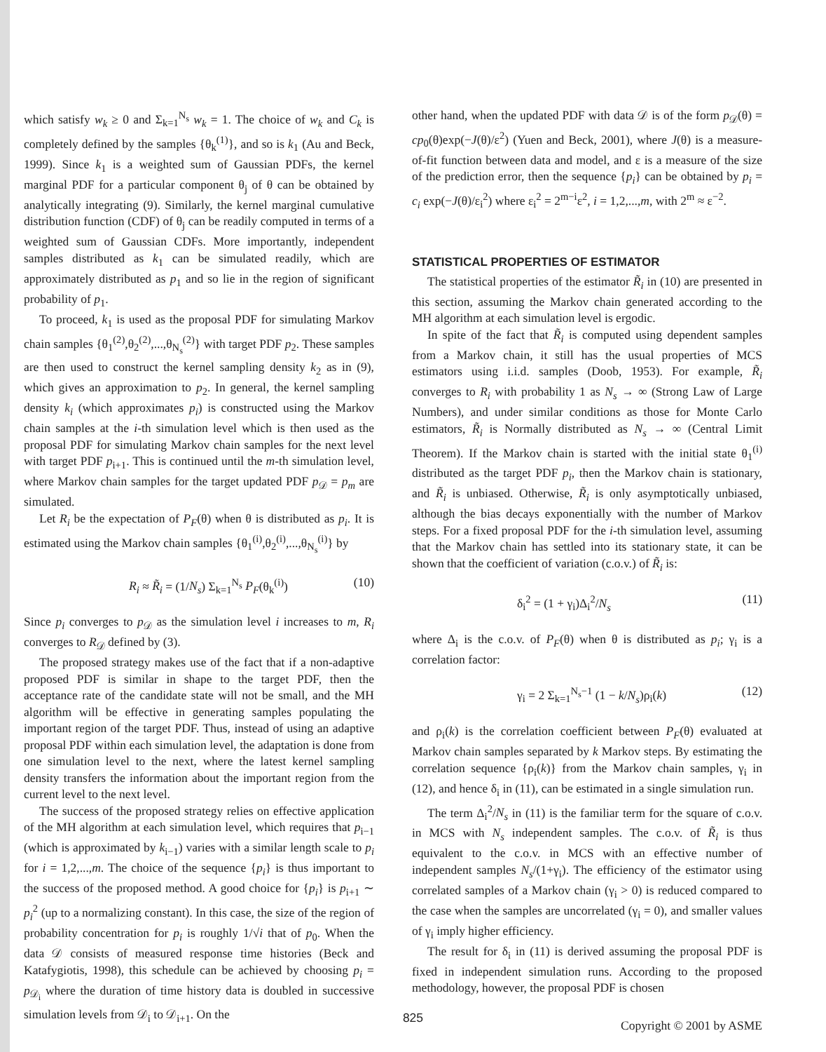which satisfy w<sub>k</sub> ≥ 0 and Σ<sub>k=1</sub><sup>N<sub>s</sub></sup> w<sub>k</sub> = 1. The choice of w<sub>k</sub> and C<sub>k</sub> is completely defined by the samples {θ<sub>k</sub><sup>(1)</sup>}, and so is k<sub>1</sub> (Au and Beck, 1999). Since k<sub>1</sub> is a weighted sum of Gaussian PDFs, the kernel marginal PDF for a particular component θ<sub>j</sub> of θ can be obtained by analytically integrating (9). Similarly, the kernel marginal cumulative distribution function (CDF) of θ<sub>j</sub> can be readily computed in terms of a weighted sum of Gaussian CDFs. More importantly, independent samples distributed as k<sub>1</sub> can be simulated readily, which are approximately distributed as p<sub>1</sub> and so lie in the region of significant probability of p<sub>1</sub>.
To proceed, k<sub>1</sub> is used as the proposal PDF for simulating Markov chain samples {θ<sub>1</sub><sup>(2)</sup>,θ<sub>2</sub><sup>(2)</sup>,...,θ<sub>N<sub>s</sub></sub><sup>(2)</sup>} with target PDF p<sub>2</sub>. These samples are then used to construct the kernel sampling density k<sub>2</sub> as in (9), which gives an approximation to p<sub>2</sub>. In general, the kernel sampling density k<sub>i</sub> (which approximates p<sub>i</sub>) is constructed using the Markov chain samples at the i-th simulation level which is then used as the proposal PDF for simulating Markov chain samples for the next level with target PDF p<sub>i+1</sub>. This is continued until the m-th simulation level, where Markov chain samples for the target updated PDF p<sub>𝒟</sub> = p<sub>m</sub> are simulated.
Let R<sub>i</sub> be the expectation of P<sub>F</sub>(θ) when θ is distributed as p<sub>i</sub>. It is estimated using the Markov chain samples {θ<sub>1</sub><sup>(i)</sup>,θ<sub>2</sub><sup>(i)</sup>,...,θ<sub>N<sub>s</sub></sub><sup>(i)</sup>} by
R<sub>i</sub> ≈ R̃<sub>i</sub> = (1/N<sub>s</sub>) Σ<sub>k=1</sub><sup>N<sub>s</sub></sup> P<sub>F</sub>(θ<sub>k</sub><sup>(i)</sup>) (10)
Since p<sub>i</sub> converges to p<sub>𝒟</sub> as the simulation level i increases to m, R<sub>i</sub> converges to R<sub>𝒟</sub> defined by (3).
The proposed strategy makes use of the fact that if a non-adaptive proposed PDF is similar in shape to the target PDF, then the acceptance rate of the candidate state will not be small, and the MH algorithm will be effective in generating samples populating the important region of the target PDF. Thus, instead of using an adaptive proposal PDF within each simulation level, the adaptation is done from one simulation level to the next, where the latest kernel sampling density transfers the information about the important region from the current level to the next level.
The success of the proposed strategy relies on effective application of the MH algorithm at each simulation level, which requires that p<sub>i−1</sub> (which is approximated by k<sub>i−1</sub>) varies with a similar length scale to p<sub>i</sub> for i = 1,2,...,m. The choice of the sequence {p<sub>i</sub>} is thus important to the success of the proposed method. A good choice for {p<sub>i</sub>} is p<sub>i+1</sub> ∼ p<sub>i</sub><sup>2</sup> (up to a normalizing constant). In this case, the size of the region of probability concentration for p<sub>i</sub> is roughly 1/√i that of p<sub>0</sub>. When the data 𝒟 consists of measured response time histories (Beck and Katafygiotis, 1998), this schedule can be achieved by choosing p<sub>i</sub> = p<sub>𝒟<sub>i</sub></sub> where the duration of time history data is doubled in successive simulation levels from 𝒟<sub>i</sub> to 𝒟<sub>i+1</sub>. On the
other hand, when the updated PDF with data 𝒟 is of the form p<sub>𝒟</sub>(θ) = cp<sub>0</sub>(θ)exp(−J(θ)/ε<sup>2</sup>) (Yuen and Beck, 2001), where J(θ) is a measure-of-fit function between data and model, and ε is a measure of the size of the prediction error, then the sequence {p<sub>i</sub>} can be obtained by p<sub>i</sub> = c<sub>i</sub> exp(−J(θ)/ε<sub>i</sub><sup>2</sup>) where ε<sub>i</sub><sup>2</sup> = 2<sup>m−i</sup>ε<sup>2</sup>, i = 1,2,...,m, with 2<sup>m</sup> ≈ ε<sup>−2</sup>.
STATISTICAL PROPERTIES OF ESTIMATOR
The statistical properties of the estimator R̃<sub>i</sub> in (10) are presented in this section, assuming the Markov chain generated according to the MH algorithm at each simulation level is ergodic.
In spite of the fact that R̃<sub>i</sub> is computed using dependent samples from a Markov chain, it still has the usual properties of MCS estimators using i.i.d. samples (Doob, 1953). For example, R̃<sub>i</sub> converges to R<sub>i</sub> with probability 1 as N<sub>s</sub> → ∞ (Strong Law of Large Numbers), and under similar conditions as those for Monte Carlo estimators, R̃<sub>i</sub> is Normally distributed as N<sub>s</sub> → ∞ (Central Limit Theorem). If the Markov chain is started with the initial state θ<sub>1</sub><sup>(i)</sup> distributed as the target PDF p<sub>i</sub>, then the Markov chain is stationary, and R̃<sub>i</sub> is unbiased. Otherwise, R̃<sub>i</sub> is only asymptotically unbiased, although the bias decays exponentially with the number of Markov steps. For a fixed proposal PDF for the i-th simulation level, assuming that the Markov chain has settled into its stationary state, it can be shown that the coefficient of variation (c.o.v.) of R̃<sub>i</sub> is:
δ<sub>i</sub><sup>2</sup> = (1 + γ<sub>i</sub>)Δ<sub>i</sub><sup>2</sup>/N<sub>s</sub> (11)
where Δ<sub>i</sub> is the c.o.v. of P<sub>F</sub>(θ) when θ is distributed as p<sub>i</sub>; γ<sub>i</sub> is a correlation factor:
γ<sub>i</sub> = 2 Σ<sub>k=1</sub><sup>N<sub>s</sub>−1</sup> (1 − k/N<sub>s</sub>)ρ<sub>i</sub>(k) (12)
and ρ<sub>i</sub>(k) is the correlation coefficient between P<sub>F</sub>(θ) evaluated at Markov chain samples separated by k Markov steps. By estimating the correlation sequence {ρ<sub>i</sub>(k)} from the Markov chain samples, γ<sub>i</sub> in (12), and hence δ<sub>i</sub> in (11), can be estimated in a single simulation run.
The term Δ<sub>i</sub><sup>2</sup>/N<sub>s</sub> in (11) is the familiar term for the square of c.o.v. in MCS with N<sub>s</sub> independent samples. The c.o.v. of R̃<sub>i</sub> is thus equivalent to the c.o.v. in MCS with an effective number of independent samples N<sub>s</sub>/(1+γ<sub>i</sub>). The efficiency of the estimator using correlated samples of a Markov chain (γ<sub>i</sub> > 0) is reduced compared to the case when the samples are uncorrelated (γ<sub>i</sub> = 0), and smaller values of γ<sub>i</sub> imply higher efficiency.
The result for δ<sub>i</sub> in (11) is derived assuming the proposal PDF is fixed in independent simulation runs. According to the proposed methodology, however, the proposal PDF is chosen
Copyright © 2001 by ASME
825